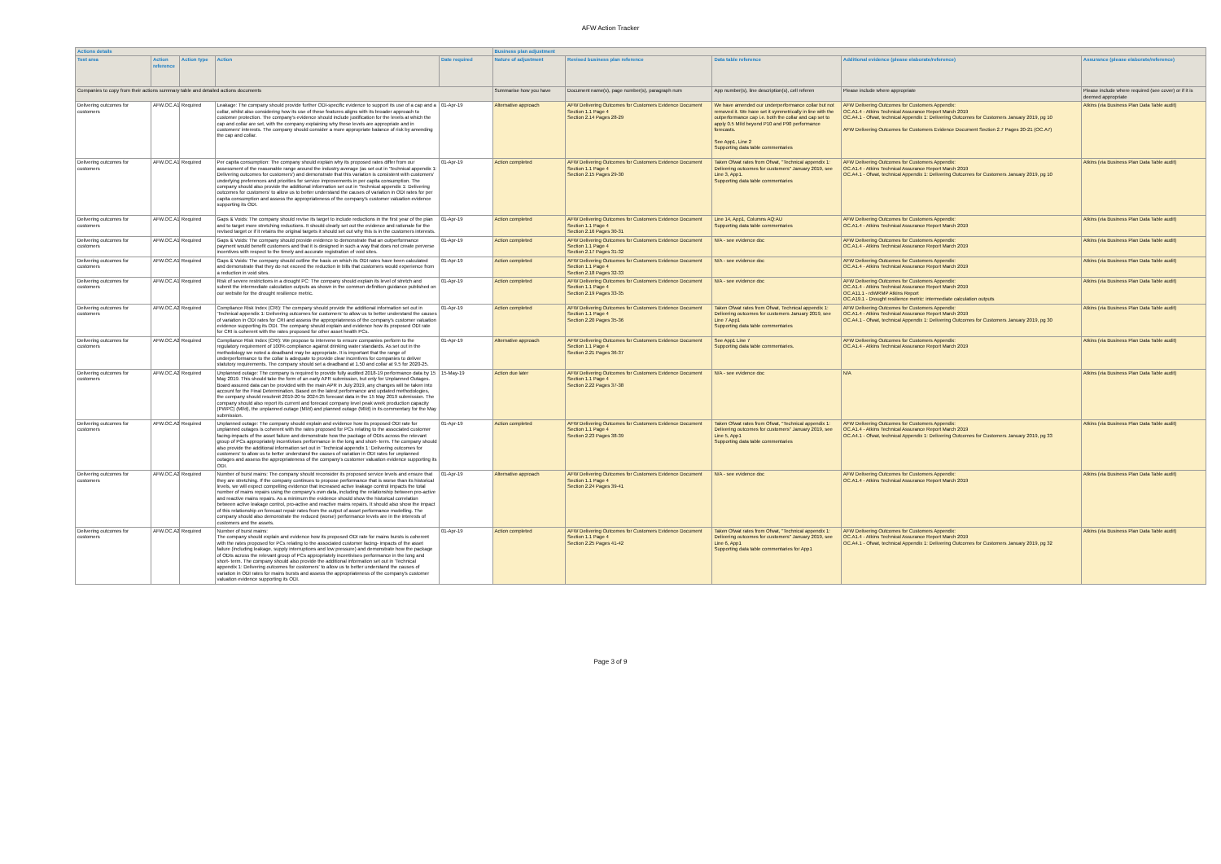AFW Action Tracker
| Actions details | | | | | Business plan adjustment | | | | |
| --- | --- | --- | --- | --- | --- | --- | --- | --- | --- |
| Test area | Action reference | Action type | Action | Date required | Nature of adjustment | Revised business plan reference | Data table reference | Additional evidence (please elaborate/reference) | Assurance (please elaborate/reference) |
| Companies to copy from their actions summary table and detailed actions documents | | | | | Summarise how you have | Document name(s), page number(s), paragraph num | App number(s), line description(s), cell referen | Please include where appropriate | Please include where required (see cover) or if it is deemed appropriate |
| Delivering outcomes for customers | AFW.OC.A14 | Required | Leakage: The company should provide further ODI-specific evidence to support its use of a cap and a collar, whilst also considering how its use of these features aligns with its broader approach to customer protection. The company's evidence should include justification for the levels at which the cap and collar are set, with the company explaining why these levels are appropriate and in customers' interests. The company should consider a more appropriate balance of risk by amending the cap and collar. | 01-Apr-19 | Alternative approach | AFW Delivering Outcomes for Customers Evidence Document Section 1.1 Page 4 Section 2.14 Pages 28-29 | We have amended our underperformance collar but not removed it. We have set it symmetrically in line with the outperformance cap i.e. both the collar and cap set to apply 0.5 Ml/d beyond P10 and P90 performance forecasts. See App1, Line 2 Supporting data table commentaries | AFW Delivering Outcomes for Customers Appendix: OC.A1.4 - Atkins Technical Assurance Report March 2019 OC.A4.1 - Ofwat, technical Appendix 1: Delivering Outcomes for Customers January 2019, pg 10 AFW Delivering Outcomes for Customers Evidence Document Section 2.7 Pages 20-21 (OC.A7) | Atkins (via Business Plan Data Table audit) |
| Delivering outcomes for customers | AFW.OC.A15 | Required | Per capita consumption: The company should explain why its proposed rates differ from our assessment of the reasonable range around the industry average (as set out in 'Technical appendix 1: Delivering outcomes for customers') and demonstrate that this variation is consistent with customers' underlying preferences and priorities for service improvements in per capita consumption. The company should also provide the additional information set out in 'Technical appendix 1: Delivering outcomes for customers' to allow us to better understand the causes of variation in ODI rates for per capita consumption and assess the appropriateness of the company's customer valuation evidence supporting its ODI. | 01-Apr-19 | Action completed | AFW Delivering Outcomes for Customers Evidence Document Section 1.1 Page 4 Section 2.15 Pages 29-30 | Taken Ofwat rates from Ofwat, "Technical appendix 1: Delivering outcomes for customers" January 2019, see Line 3, App1. Supporting data table commentaries | AFW Delivering Outcomes for Customers Appendix: OC.A1.4 - Atkins Technical Assurance Report March 2019 OC.A4.1 - Ofwat, technical Appendix 1: Delivering Outcomes for Customers January 2019, pg 10 | Atkins (via Business Plan Data Table audit) |
| Delivering outcomes for customers | AFW.OC.A16 | Required | Gaps & Voids: The company should revise its target to include reductions in the first year of the plan and to target more stretching reductions. It should clearly set out the evidence and rationale for the revised target or if it retains the original targets it should set out why this is in the customers interests. | 01-Apr-19 | Action completed | AFW Delivering Outcomes for Customers Evidence Document Section 1.1 Page 4 Section 2.16 Pages 30-31 | Line 14, App1, Columns AQ:AU Supporting data table commentaries | AFW Delivering Outcomes for Customers Appendix: OC.A1.4 - Atkins Technical Assurance Report March 2019 | Atkins (via Business Plan Data Table audit) |
| Delivering outcomes for customers | AFW.OC.A17 | Required | Gaps & Voids: The company should provide evidence to demonstrate that an outperformance payment would benefit customers and that it is designed in such a way that does not create perverse incentives with respect to the timely and accurate registration of void sites. | 01-Apr-19 | Action completed | AFW Delivering Outcomes for Customers Evidence Document Section 1.1 Page 4 Section 2.17 Pages 31-32 | N/A - see evidence doc | AFW Delivering Outcomes for Customers Appendix: OC.A1.4 - Atkins Technical Assurance Report March 2019 | Atkins (via Business Plan Data Table audit) |
| Delivering outcomes for customers | AFW.OC.A18 | Required | Gaps & Voids: The company should outline the basis on which its ODI rates have been calculated and demonstrate that they do not exceed the reduction in bills that customers would experience from a reduction in void sites. | 01-Apr-19 | Action completed | AFW Delivering Outcomes for Customers Evidence Document Section 1.1 Page 4 Section 2.18 Pages 32-33 | N/A - see evidence doc | AFW Delivering Outcomes for Customers Appendix: OC.A1.4 - Atkins Technical Assurance Report March 2019 | Atkins (via Business Plan Data Table audit) |
| Delivering outcomes for customers | AFW.OC.A19 | Required | Risk of severe restrictions in a drought PC: The company should explain its level of stretch and submit the intermediate calculation outputs as shown in the common definition guidance published on our website for the drought resilience metric. | 01-Apr-19 | Action completed | AFW Delivering Outcomes for Customers Evidence Document Section 1.1 Page 4 Section 2.19 Pages 33-35 | N/A - see evidence doc | AFW Delivering Outcomes for Customers Appendix: OC.A1.4 - Atkins Technical Assurance Report March 2019 OC.A11.1 - rdWRMP Atkins Report OC.A19.1 - Drought resilience metric: intermediate calculation outputs | Atkins (via Business Plan Data Table audit) |
| Delivering outcomes for customers | AFW.OC.A20 | Required | Compliance Risk Index (CRI): The company should provide the additional information set out in 'Technical appendix 1: Delivering outcomes for customers' to allow us to better understand the causes of variation in ODI rates for CRI and assess the appropriateness of the company's customer valuation evidence supporting its ODI. The company should explain and evidence how its proposed ODI rate for CRI is coherent with the rates proposed for other asset health PCs. | 01-Apr-19 | Action completed | AFW Delivering Outcomes for Customers Evidence Document Section 1.1 Page 4 Section 2.20 Pages 35-36 | Taken Ofwat rates from Ofwat, Technical appendix 1: Delivering outcomes for customers January 2019, see Line 7 App1 Supporting data table commentaries | AFW Delivering Outcomes for Customers Appendix: OC.A1.4 - Atkins Technical Assurance Report March 2019 OC.A4.1 - Ofwat, technical Appendix 1: Delivering Outcomes for Customers January 2019, pg 30 | Atkins (via Business Plan Data Table audit) |
| Delivering outcomes for customers | AFW.OC.A21 | Required | Compliance Risk Index (CRI): We propose to intervene to ensure companies perform to the regulatory requirement of 100% compliance against drinking water standards. As set out in the methodology we noted a deadband may be appropriate. It is important that the range of underperformance to the collar is adequate to provide clear incentives for companies to deliver statutory requirements. The company should set a deadband at 1.50 and collar at 9.5 for 2020-25. | 01-Apr-19 | Alternative approach | AFW Delivering Outcomes for Customers Evidence Document Section 1.1 Page 4 Section 2.21 Pages 36-37 | See App1 Line 7 Supporting data table commentaries. | AFW Delivering Outcomes for Customers Appendix: OC.A1.4 - Atkins Technical Assurance Report March 2019 | Atkins (via Business Plan Data Table audit) |
| Delivering outcomes for customers | AFW.OC.A22 | Required | Unplanned outage: The company is required to provide fully audited 2018-19 performance data by 15 May 2019. This should take the form of an early APR submission, but only for Unplanned Outages. Board assured data can be provided with the main APR in July 2019, any changes will be taken into account for the Final Determination. Based on the latest performance and updated methodologies, the company should resubmit 2019-20 to 2024-25 forecast data in the 15 May 2019 submission. The company should also report its current and forecast company level peak week production capacity (PWPC) (Ml/d), the unplanned outage (Ml/d) and planned outage (Ml/d) in its commentary for the May submission. | 15-May-19 | Action due later | AFW Delivering Outcomes for Customers Evidence Document Section 1.1 Page 4 Section 2.22 Pages 37-38 | N/A - see evidence doc | N/A | Atkins (via Business Plan Data Table audit) |
| Delivering outcomes for customers | AFW.OC.A23 | Required | Unplanned outage: The company should explain and evidence how its proposed ODI rate for unplanned outages is coherent with the rates proposed for PCs relating to the associated customer facing-impacts of the asset failure and demonstrate how the package of ODIs across the relevant group of PCs appropriately incentivises performance in the long and short- term. The company should also provide the additional information set out in 'Technical appendix 1: Delivering outcomes for customers' to allow us to better understand the causes of variation in ODI rates for unplanned outages and assess the appropriateness of the company's customer valuation evidence supporting its ODI. | 01-Apr-19 | Action completed | AFW Delivering Outcomes for Customers Evidence Document Section 1.1 Page 4 Section 2.23 Pages 38-39 | Taken Ofwat rates from Ofwat, "Technical appendix 1: Delivering outcomes for customers" January 2019, see Line 5, App1 Supporting data table commentaries | AFW Delivering Outcomes for Customers Appendix: OC.A1.4 - Atkins Technical Assurance Report March 2019 OC.A4.1 - Ofwat, technical Appendix 1: Delivering Outcomes for Customers January 2019, pg 33 | Atkins (via Business Plan Data Table audit) |
| Delivering outcomes for customers | AFW.OC.A24 | Required | Number of burst mains: The company should reconsider its proposed service levels and ensure that they are stretching. If the company continues to propose performance that is worse than its historical levels, we will expect compelling evidence that increased active leakage control impacts the total number of mains repairs using the company's own data, including the relationship between pro-active and reactive mains repairs. As a minimum the evidence should show the historical correlation between active leakage control, pro-active and reactive mains repairs. It should also show the impact of this relationship on forecast repair rates from the output of asset performance modelling. The company should also demonstrate the reduced (worse) performance levels are in the interests of customers and the assets. | 01-Apr-19 | Alternative approach | AFW Delivering Outcomes for Customers Evidence Document Section 1.1 Page 4 Section 2.24 Pages 39-41 | N/A - see evidence doc | AFW Delivering Outcomes for Customers Appendix: OC.A1.4 - Atkins Technical Assurance Report March 2019 | Atkins (via Business Plan Data Table audit) |
| Delivering outcomes for customers | AFW.OC.A25 | Required | Number of burst mains: The company should explain and evidence how its proposed ODI rate for mains bursts is coherent with the rates proposed for PCs relating to the associated customer facing- impacts of the asset failure (including leakage, supply interruptions and low pressure) and demonstrate how the package of ODIs across the relevant group of PCs appropriately incentivises performance in the long and short- term. The company should also provide the additional information set out in 'Technical appendix 1: Delivering outcomes for customers' to allow us to better understand the causes of variation in ODI rates for mains bursts and assess the appropriateness of the company's customer valuation evidence supporting its ODI. | 01-Apr-19 | Action completed | AFW Delivering Outcomes for Customers Evidence Document Section 1.1 Page 4 Section 2.25 Pages 41-42 | Taken Ofwat rates from Ofwat, "Technical appendix 1: Delivering outcomes for customers" January 2019, see Line 6, App1 Supporting data table commentaries for App1 | AFW Delivering Outcomes for Customers Appendix: OC.A1.4 - Atkins Technical Assurance Report March 2019 OC.A4.1 - Ofwat, technical Appendix 1: Delivering Outcomes for Customers January 2019, pg 32 | Atkins (via Business Plan Data Table audit) |
Page 3 of 9